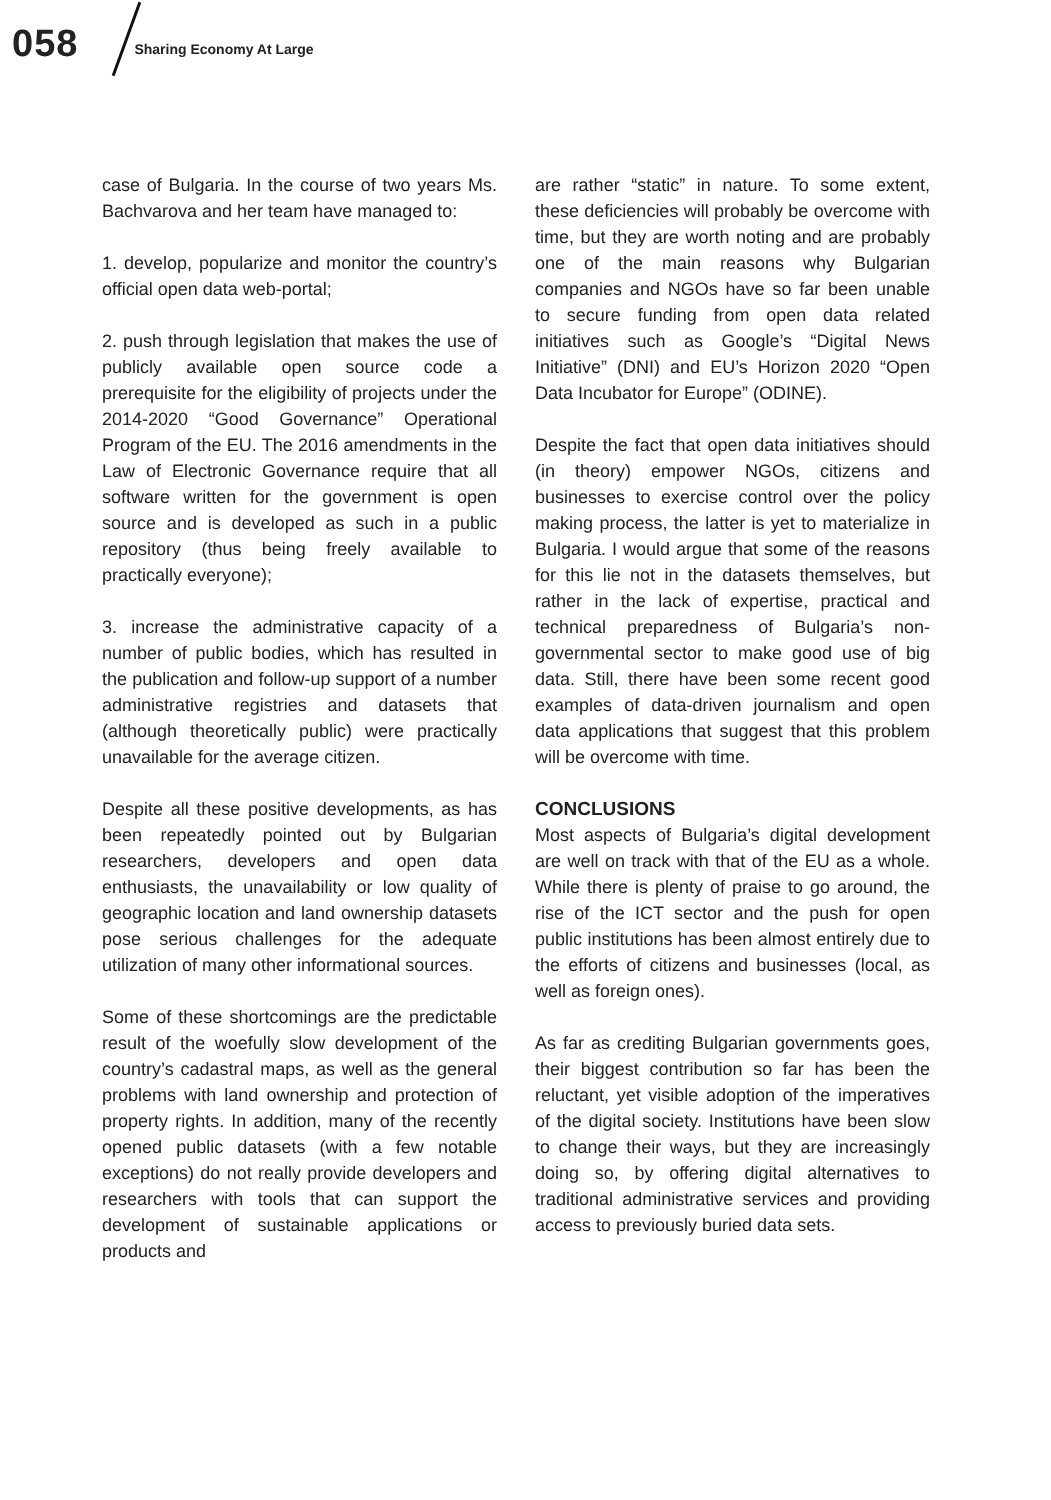058 Sharing Economy At Large
case of Bulgaria. In the course of two years Ms. Bachvarova and her team have managed to:
1. develop, popularize and monitor the country’s official open data web-portal;
2. push through legislation that makes the use of publicly available open source code a prerequisite for the eligibility of projects under the 2014-2020 “Good Governance” Operational Program of the EU. The 2016 amendments in the Law of Electronic Governance require that all software written for the government is open source and is developed as such in a public repository (thus being freely available to practically everyone);
3. increase the administrative capacity of a number of public bodies, which has resulted in the publication and follow-up support of a number administrative registries and datasets that (although theoretically public) were practically unavailable for the average citizen.
Despite all these positive developments, as has been repeatedly pointed out by Bulgarian researchers, developers and open data enthusiasts, the unavailability or low quality of geographic location and land ownership datasets pose serious challenges for the adequate utilization of many other informational sources.
Some of these shortcomings are the predictable result of the woefully slow development of the country’s cadastral maps, as well as the general problems with land ownership and protection of property rights. In addition, many of the recently opened public datasets (with a few notable exceptions) do not really provide developers and researchers with tools that can support the development of sustainable applications or products and
are rather “static” in nature. To some extent, these deficiencies will probably be overcome with time, but they are worth noting and are probably one of the main reasons why Bulgarian companies and NGOs have so far been unable to secure funding from open data related initiatives such as Google’s “Digital News Initiative” (DNI) and EU’s Horizon 2020 “Open Data Incubator for Europe” (ODINE).
Despite the fact that open data initiatives should (in theory) empower NGOs, citizens and businesses to exercise control over the policy making process, the latter is yet to materialize in Bulgaria. I would argue that some of the reasons for this lie not in the datasets themselves, but rather in the lack of expertise, practical and technical preparedness of Bulgaria’s non-governmental sector to make good use of big data. Still, there have been some recent good examples of data-driven journalism and open data applications that suggest that this problem will be overcome with time.
CONCLUSIONS
Most aspects of Bulgaria’s digital development are well on track with that of the EU as a whole. While there is plenty of praise to go around, the rise of the ICT sector and the push for open public institutions has been almost entirely due to the efforts of citizens and businesses (local, as well as foreign ones).
As far as crediting Bulgarian governments goes, their biggest contribution so far has been the reluctant, yet visible adoption of the imperatives of the digital society. Institutions have been slow to change their ways, but they are increasingly doing so, by offering digital alternatives to traditional administrative services and providing access to previously buried data sets.